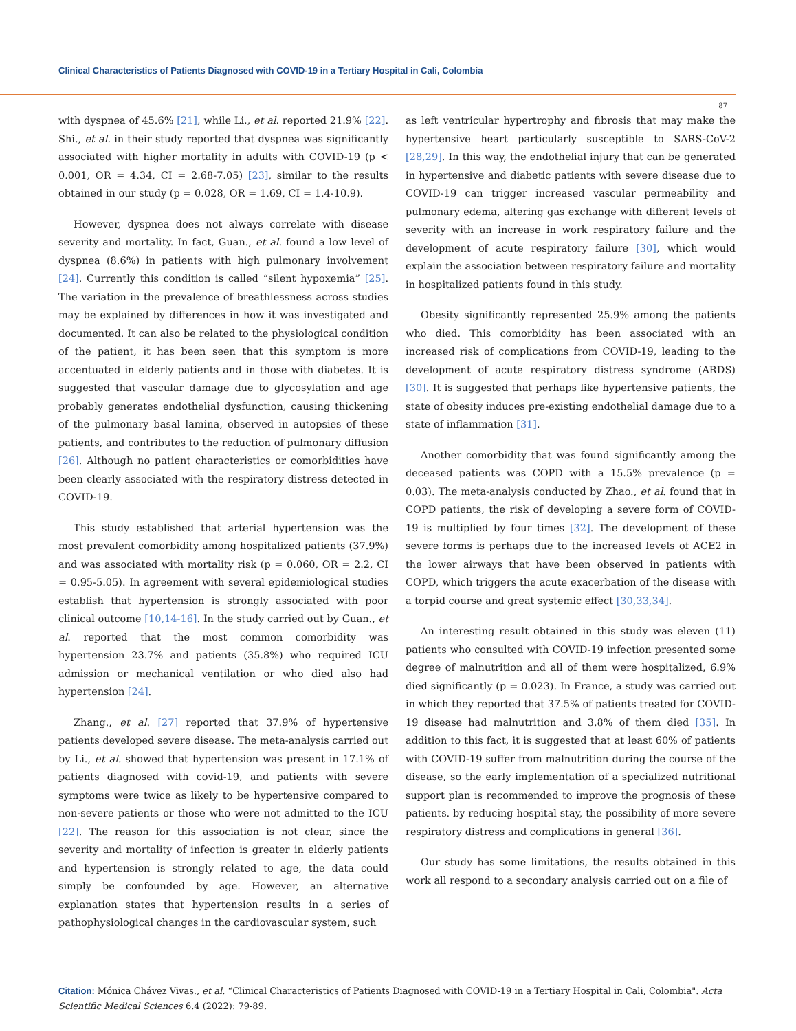Clinical Characteristics of Patients Diagnosed with COVID-19 in a Tertiary Hospital in Cali, Colombia
87
with dyspnea of 45.6% [21], while Li., et al. reported 21.9% [22]. Shi., et al. in their study reported that dyspnea was significantly associated with higher mortality in adults with COVID-19 (p < 0.001, OR = 4.34, CI = 2.68-7.05) [23], similar to the results obtained in our study (p = 0.028, OR = 1.69, CI = 1.4-10.9).
However, dyspnea does not always correlate with disease severity and mortality. In fact, Guan., et al. found a low level of dyspnea (8.6%) in patients with high pulmonary involvement [24]. Currently this condition is called “silent hypoxemia” [25]. The variation in the prevalence of breathlessness across studies may be explained by differences in how it was investigated and documented. It can also be related to the physiological condition of the patient, it has been seen that this symptom is more accentuated in elderly patients and in those with diabetes. It is suggested that vascular damage due to glycosylation and age probably generates endothelial dysfunction, causing thickening of the pulmonary basal lamina, observed in autopsies of these patients, and contributes to the reduction of pulmonary diffusion [26]. Although no patient characteristics or comorbidities have been clearly associated with the respiratory distress detected in COVID-19.
This study established that arterial hypertension was the most prevalent comorbidity among hospitalized patients (37.9%) and was associated with mortality risk (p = 0.060, OR = 2.2, CI = 0.95-5.05). In agreement with several epidemiological studies establish that hypertension is strongly associated with poor clinical outcome [10,14-16]. In the study carried out by Guan., et al. reported that the most common comorbidity was hypertension 23.7% and patients (35.8%) who required ICU admission or mechanical ventilation or who died also had hypertension [24].
Zhang., et al. [27] reported that 37.9% of hypertensive patients developed severe disease. The meta-analysis carried out by Li., et al. showed that hypertension was present in 17.1% of patients diagnosed with covid-19, and patients with severe symptoms were twice as likely to be hypertensive compared to non-severe patients or those who were not admitted to the ICU [22]. The reason for this association is not clear, since the severity and mortality of infection is greater in elderly patients and hypertension is strongly related to age, the data could simply be confounded by age. However, an alternative explanation states that hypertension results in a series of pathophysiological changes in the cardiovascular system, such
as left ventricular hypertrophy and fibrosis that may make the hypertensive heart particularly susceptible to SARS-CoV-2 [28,29]. In this way, the endothelial injury that can be generated in hypertensive and diabetic patients with severe disease due to COVID-19 can trigger increased vascular permeability and pulmonary edema, altering gas exchange with different levels of severity with an increase in work respiratory failure and the development of acute respiratory failure [30], which would explain the association between respiratory failure and mortality in hospitalized patients found in this study.
Obesity significantly represented 25.9% among the patients who died. This comorbidity has been associated with an increased risk of complications from COVID-19, leading to the development of acute respiratory distress syndrome (ARDS) [30]. It is suggested that perhaps like hypertensive patients, the state of obesity induces pre-existing endothelial damage due to a state of inflammation [31].
Another comorbidity that was found significantly among the deceased patients was COPD with a 15.5% prevalence (p = 0.03). The meta-analysis conducted by Zhao., et al. found that in COPD patients, the risk of developing a severe form of COVID-19 is multiplied by four times [32]. The development of these severe forms is perhaps due to the increased levels of ACE2 in the lower airways that have been observed in patients with COPD, which triggers the acute exacerbation of the disease with a torpid course and great systemic effect [30,33,34].
An interesting result obtained in this study was eleven (11) patients who consulted with COVID-19 infection presented some degree of malnutrition and all of them were hospitalized, 6.9% died significantly (p = 0.023). In France, a study was carried out in which they reported that 37.5% of patients treated for COVID-19 disease had malnutrition and 3.8% of them died [35]. In addition to this fact, it is suggested that at least 60% of patients with COVID-19 suffer from malnutrition during the course of the disease, so the early implementation of a specialized nutritional support plan is recommended to improve the prognosis of these patients. by reducing hospital stay, the possibility of more severe respiratory distress and complications in general [36].
Our study has some limitations, the results obtained in this work all respond to a secondary analysis carried out on a file of
Citation: Mónica Chávez Vivas., et al. “Clinical Characteristics of Patients Diagnosed with COVID-19 in a Tertiary Hospital in Cali, Colombia". Acta Scientific Medical Sciences 6.4 (2022): 79-89.